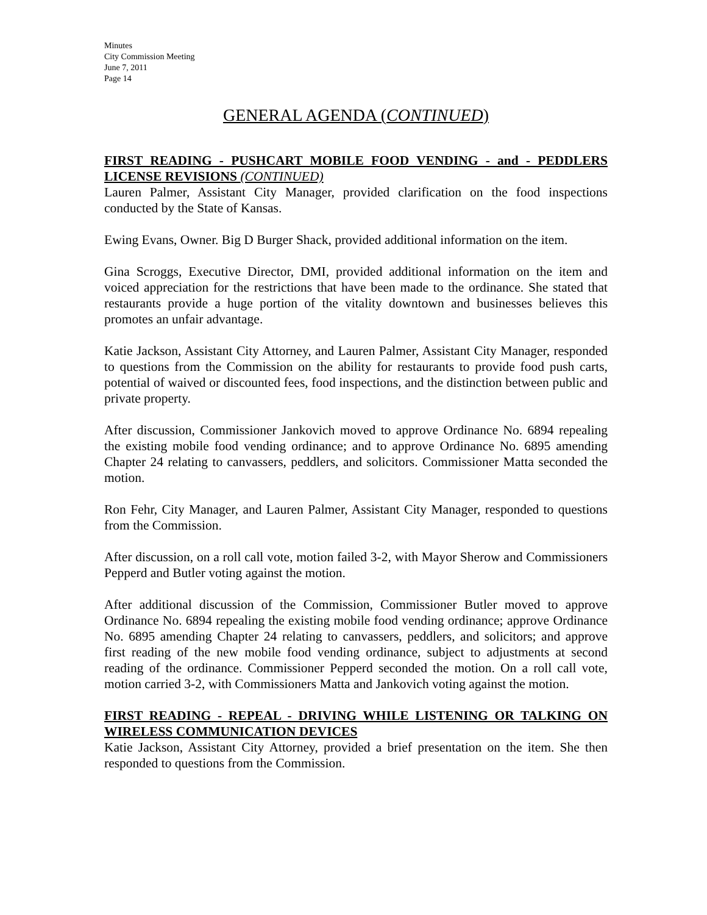Minutes
City Commission Meeting
June 7, 2011
Page 14
GENERAL AGENDA (CONTINUED)
FIRST READING - PUSHCART MOBILE FOOD VENDING - and - PEDDLERS LICENSE REVISIONS (CONTINUED)
Lauren Palmer, Assistant City Manager, provided clarification on the food inspections conducted by the State of Kansas.
Ewing Evans, Owner. Big D Burger Shack, provided additional information on the item.
Gina Scroggs, Executive Director, DMI, provided additional information on the item and voiced appreciation for the restrictions that have been made to the ordinance. She stated that restaurants provide a huge portion of the vitality downtown and businesses believes this promotes an unfair advantage.
Katie Jackson, Assistant City Attorney, and Lauren Palmer, Assistant City Manager, responded to questions from the Commission on the ability for restaurants to provide food push carts, potential of waived or discounted fees, food inspections, and the distinction between public and private property.
After discussion, Commissioner Jankovich moved to approve Ordinance No. 6894 repealing the existing mobile food vending ordinance; and to approve Ordinance No. 6895 amending Chapter 24 relating to canvassers, peddlers, and solicitors. Commissioner Matta seconded the motion.
Ron Fehr, City Manager, and Lauren Palmer, Assistant City Manager, responded to questions from the Commission.
After discussion, on a roll call vote, motion failed 3-2, with Mayor Sherow and Commissioners Pepperd and Butler voting against the motion.
After additional discussion of the Commission, Commissioner Butler moved to approve Ordinance No. 6894 repealing the existing mobile food vending ordinance; approve Ordinance No. 6895 amending Chapter 24 relating to canvassers, peddlers, and solicitors; and approve first reading of the new mobile food vending ordinance, subject to adjustments at second reading of the ordinance. Commissioner Pepperd seconded the motion. On a roll call vote, motion carried 3-2, with Commissioners Matta and Jankovich voting against the motion.
FIRST READING - REPEAL - DRIVING WHILE LISTENING OR TALKING ON WIRELESS COMMUNICATION DEVICES
Katie Jackson, Assistant City Attorney, provided a brief presentation on the item. She then responded to questions from the Commission.